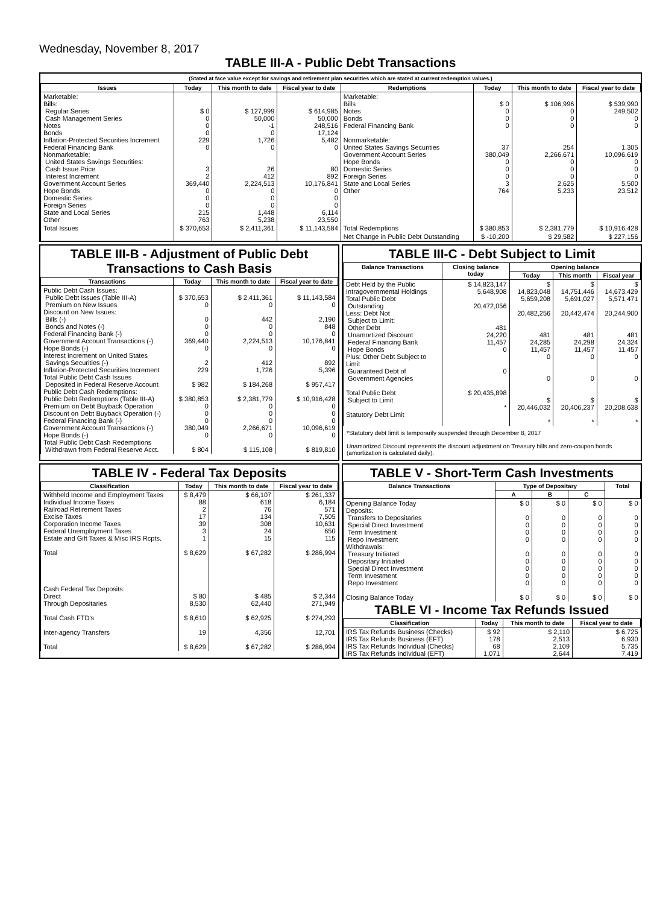Wednesday, November 8, 2017
TABLE III-A - Public Debt Transactions
(Stated at face value except for savings and retirement plan securities which are stated at current redemption values.)
| Issues | Today | This month to date | Fiscal year to date | Redemptions | Today | This month to date | Fiscal year to date |
| --- | --- | --- | --- | --- | --- | --- | --- |
| Marketable: Bills: Regular Series Cash Management Series Notes Bonds Inflation-Protected Securities Increment Federal Financing Bank Nonmarketable: United States Savings Securities: Cash Issue Price Interest Increment Government Account Series Hope Bonds Domestic Series Foreign Series State and Local Series Other | $ 0 0 0 0 229 0 3 2 369,440 0 0 0 215 763 | $ 127,999 50,000 -1 0 1,726 0 26 412 2,224,513 0 0 0 1,448 5,238 | $ 614,985 50,000 248,516 17,124 5,482 0 80 892 10,176,841 0 0 0 6,114 23,550 | Marketable: Bills Notes Bonds Federal Financing Bank Nonmarketable: United States Savings Securities Government Account Series Hope Bonds Domestic Series Foreign Series State and Local Series Other | $ 0 0 0 0 37 380,049 0 0 0 3 764 | $ 106,996 0 0 0 254 2,266,671 0 0 0 2,625 5,233 | $ 539,990 249,502 0 0 1,305 10,096,619 0 0 0 5,500 23,512 |
| Total Issues | $ 370,653 | $ 2,411,361 | $ 11,143,584 | Total Redemptions | $ 380,853 | $ 2,381,779 | $ 10,916,428 |
| | | | | Net Change in Public Debt Outstanding | $ -10,200 | $ 29,582 | $ 227,156 |
TABLE III-B - Adjustment of Public Debt Transactions to Cash Basis
| Transactions | Today | This month to date | Fiscal year to date |
| --- | --- | --- | --- |
| Public Debt Cash Issues: Public Debt Issues (Table III-A) Premium on New Issues Discount on New Issues: Bills (-) Bonds and Notes (-) Federal Financing Bank (-) Government Account Transactions (-) Hope Bonds (-) Interest Increment on United States Savings Securities (-) Inflation-Protected Securities Increment Total Public Debt Cash Issues Deposited in Federal Reserve Account Public Debt Cash Redemptions: Public Debt Redemptions (Table III-A) Premium on Debt Buyback Operation Discount on Debt Buyback Operation (-) Federal Financing Bank (-) Government Account Transactions (-) Hope Bonds (-) Total Public Debt Cash Redemptions Withdrawn from Federal Reserve Acct. | $ 370,653 0 0 0 0 369,440 0 2 229 $ 982 $ 380,853 0 0 0 380,049 0 $ 804 | $ 2,411,361 0 442 0 0 2,224,513 0 412 1,726 $ 184,268 $ 2,381,779 0 0 0 2,266,671 0 $ 115,108 | $ 11,143,584 0 2,190 848 0 10,176,841 0 892 5,396 $ 957,417 $ 10,916,428 0 0 0 10,096,619 0 $ 819,810 |
TABLE III-C - Debt Subject to Limit
| Balance Transactions | Closing balance today | Opening balance | | |
| --- | --- | --- | --- | --- |
| | | Today | This month | Fiscal year |
| Debt Held by the Public Intragovernmental Holdings Total Public Debt Outstanding Less: Debt Not Subject to Limit: Other Debt Unamortized Discount Federal Financing Bank Hope Bonds Plus: Other Debt Subject to Limit Guaranteed Debt of Government Agencies Total Public Debt Subject to Limit Statutory Debt Limit | $ 14,823,147 5,648,908 20,472,056 481 24,220 11,457 0 0 $ 20,435,898 * | $ 14,823,048 5,659,208 20,482,256 481 24,285 11,457 0 0 $ 20,446,032 * | $ 14,751,446 5,691,027 20,442,474 481 24,298 11,457 0 0 $ 20,406,237 * | $ 14,673,429 5,571,471 20,244,900 481 24,324 11,457 0 0 $ 20,208,638 * |
*Statutory debt limit is temporarily suspended through December 8, 2017
Unamortized Discount represents the discount adjustment on Treasury bills and zero-coupon bonds (amortization is calculated daily).
TABLE IV - Federal Tax Deposits
| Classification | Today | This month to date | Fiscal year to date |
| --- | --- | --- | --- |
| Withheld Income and Employment Taxes Individual Income Taxes Railroad Retirement Taxes Excise Taxes Corporation Income Taxes Federal Unemployment Taxes Estate and Gift Taxes & Misc IRS Rcpts. Total Cash Federal Tax Deposits: Direct Through Depositaries Total Cash FTD's Inter-agency Transfers Total | $ 8,479 88 2 17 39 3 1 $ 8,629 $ 80 8,530 $ 8,610 19 $ 8,629 | $ 66,107 618 76 134 308 24 15 $ 67,282 $ 485 62,440 $ 62,925 4,356 $ 67,282 | $ 261,337 6,184 571 7,505 10,631 650 115 $ 286,994 $ 2,344 271,949 $ 274,293 12,701 $ 286,994 |
TABLE V - Short-Term Cash Investments
| Balance Transactions | Type of Depositary | | | Total |
| --- | --- | --- | --- | --- |
| | A | B | C | |
| Opening Balance Today Deposits: Transfers to Depositaries Special Direct Investment Term Investment Repo Investment Withdrawals: Treasury Initiated Depositary Initiated Special Direct Investment Term Investment Repo Investment Closing Balance Today | $ 0 0 0 0 0 0 0 0 0 0 $ 0 | $ 0 0 0 0 0 0 0 0 0 0 $ 0 | $ 0 0 0 0 0 0 0 0 0 0 $ 0 | $ 0 0 0 0 0 0 0 0 0 0 $ 0 |
TABLE VI - Income Tax Refunds Issued
| Classification | Today | This month to date | Fiscal year to date |
| --- | --- | --- | --- |
| IRS Tax Refunds Business (Checks) IRS Tax Refunds Business (EFT) IRS Tax Refunds Individual (Checks) IRS Tax Refunds Individual (EFT) | $ 92 178 68 1,071 | $ 2,110 2,513 2,109 2,644 | $ 6,725 6,930 5,735 7,419 |